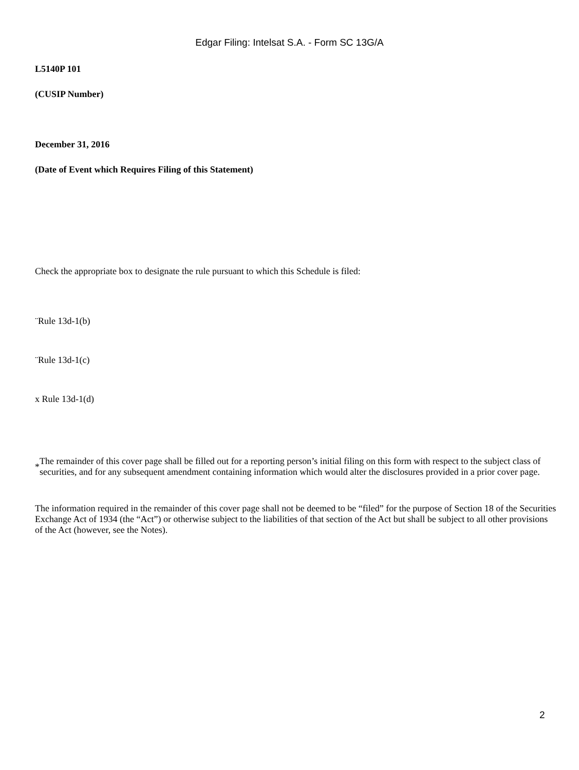Edgar Filing: Intelsat S.A. - Form SC 13G/A
L5140P 101
(CUSIP Number)
December 31, 2016
(Date of Event which Requires Filing of this Statement)
Check the appropriate box to designate the rule pursuant to which this Schedule is filed:
¨Rule 13d-1(b)
¨Rule 13d-1(c)
x Rule 13d-1(d)
* The remainder of this cover page shall be filled out for a reporting person’s initial filing on this form with respect to the subject class of securities, and for any subsequent amendment containing information which would alter the disclosures provided in a prior cover page.
The information required in the remainder of this cover page shall not be deemed to be “filed” for the purpose of Section 18 of the Securities Exchange Act of 1934 (the “Act”) or otherwise subject to the liabilities of that section of the Act but shall be subject to all other provisions of the Act (however, see the Notes).
2